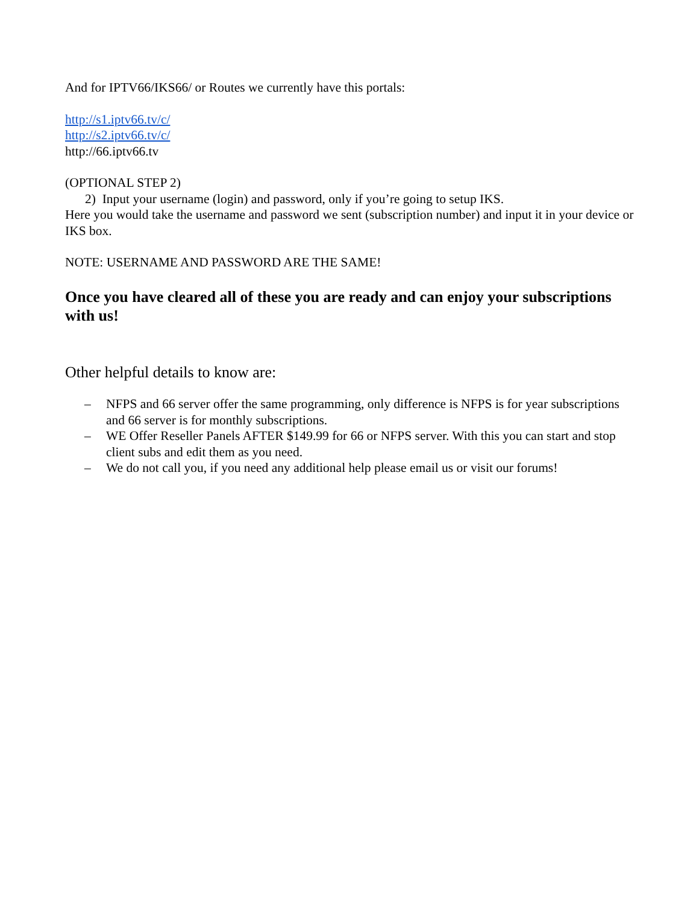And for IPTV66/IKS66/ or Routes we currently have this portals:
http://s1.iptv66.tv/c/
http://s2.iptv66.tv/c/
http://66.iptv66.tv
(OPTIONAL STEP 2)
2) Input your username (login) and password, only if you’re going to setup IKS.
Here you would take the username and password we sent (subscription number) and input it in your device or IKS box.
NOTE: USERNAME AND PASSWORD ARE THE SAME!
Once you have cleared all of these you are ready and can enjoy your subscriptions with us!
Other helpful details to know are:
– NFPS and 66 server offer the same programming, only difference is NFPS is for year subscriptions and 66 server is for monthly subscriptions.
– WE Offer Reseller Panels AFTER $149.99 for 66 or NFPS server. With this you can start and stop client subs and edit them as you need.
– We do not call you, if you need any additional help please email us or visit our forums!